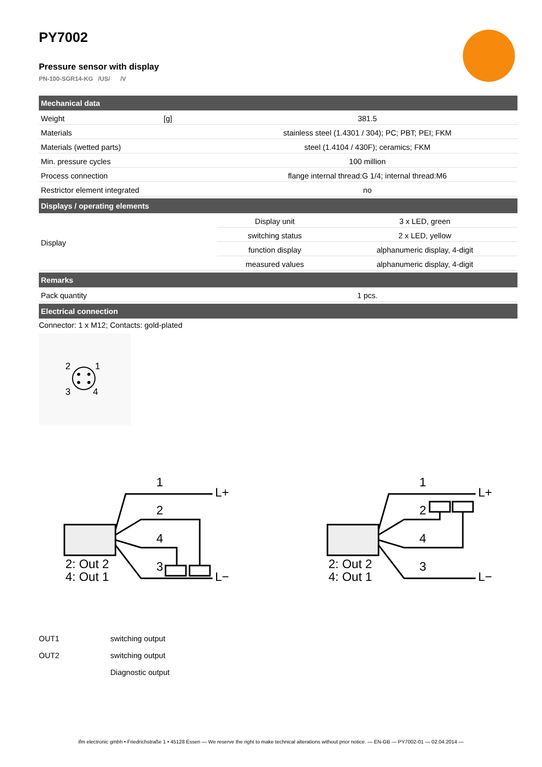PY7002
Pressure sensor with display
PN-100-SGR14-KG /US/ /V
| Mechanical data | | | |
| --- | --- | --- | --- |
| Weight | [g] | 381.5 | |
| Materials | | stainless steel (1.4301 / 304); PC; PBT; PEI; FKM | |
| Materials (wetted parts) | | steel (1.4104 / 430F); ceramics; FKM | |
| Min. pressure cycles | | 100 million | |
| Process connection | | flange internal thread:G 1/4; internal thread:M6 | |
| Restrictor element integrated | | no | |
| Displays / operating elements | | | |
| Display | | Display unit | 3 x LED, green |
| | | switching status | 2 x LED, yellow |
| | | function display | alphanumeric display, 4-digit |
| | | measured values | alphanumeric display, 4-digit |
| Remarks | | | |
| Pack quantity | | 1 pcs. | |
| Electrical connection | | | |
Connector: 1 x M12; Contacts: gold-plated
2
1
3
4
1
2
4
3
L+
L−
2: Out 2
4: Out 1
1
2
4
3
L+
L−
2: Out 2
4: Out 1
| OUT1 | switching output |
| OUT2 | switching output |
| | Diagnostic output |
ifm electronic gmbh • Friedrichstraße 1 • 45128 Essen — We reserve the right to make technical alterations without prior notice. — EN-GB — PY7002-01 — 02.04.2014 —